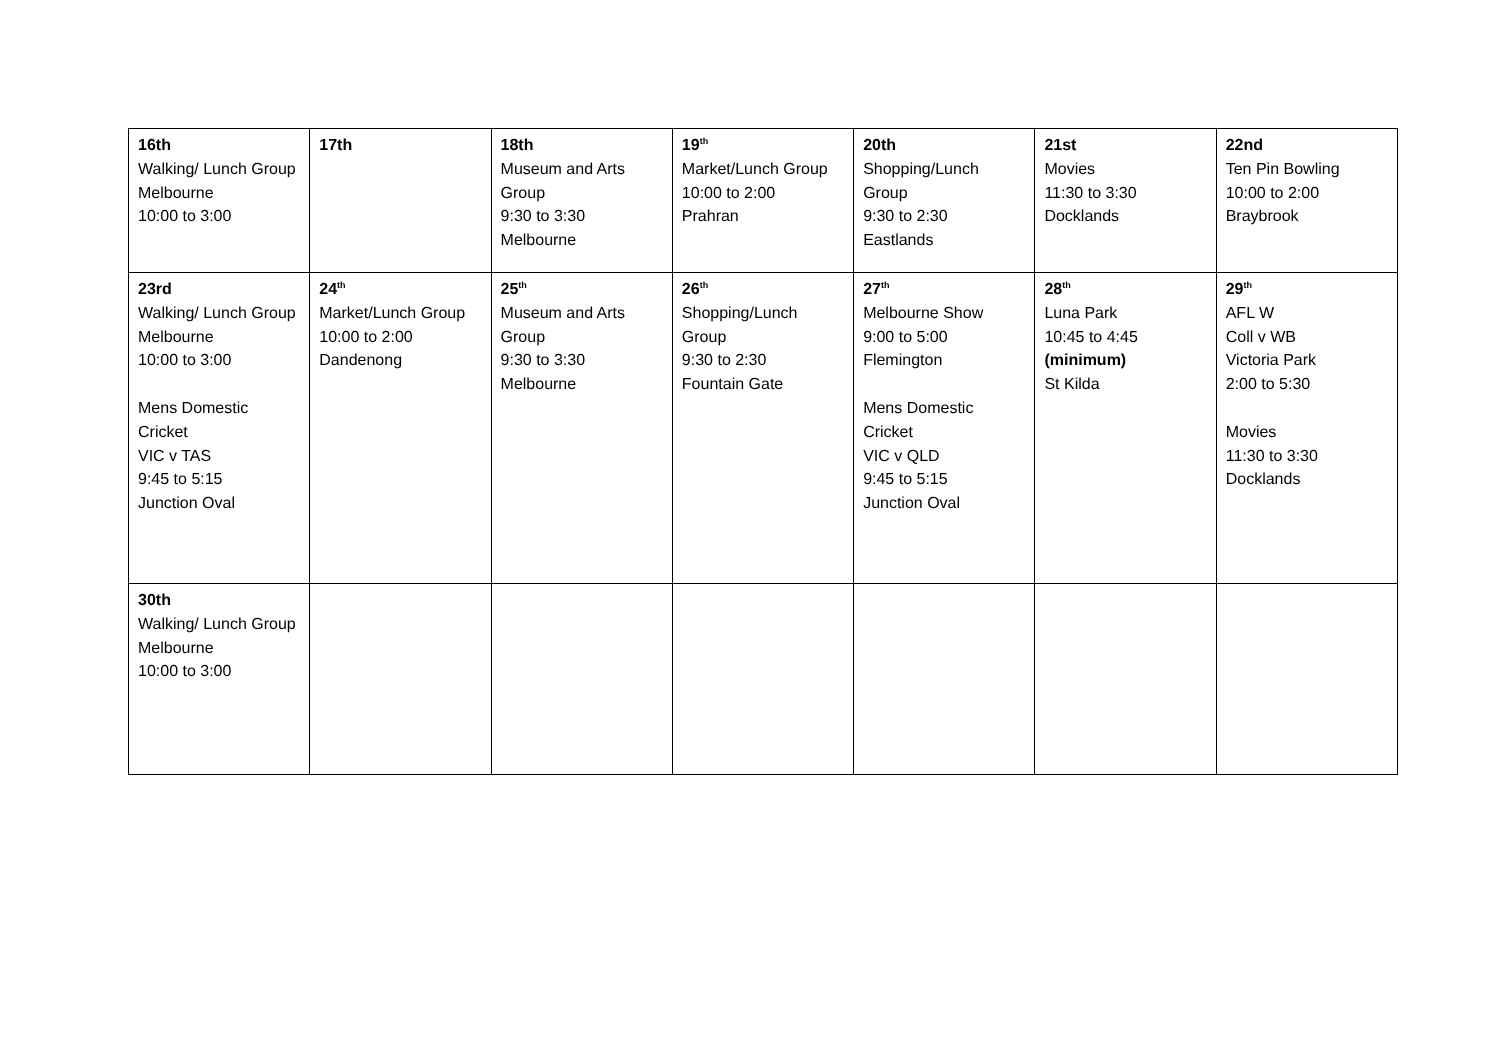| 16th Walking/ Lunch Group Melbourne 10:00 to 3:00 | 17th | 18th Museum and Arts Group 9:30 to 3:30 Melbourne | 19<sup>th</sup> Market/Lunch Group 10:00 to 2:00 Prahran | 20th Shopping/Lunch Group 9:30 to 2:30 Eastlands | 21st Movies 11:30 to 3:30 Docklands | 22nd Ten Pin Bowling 10:00 to 2:00 Braybrook |
| 23rd Walking/ Lunch Group Melbourne 10:00 to 3:00 Mens Domestic Cricket VIC v TAS 9:45 to 5:15 Junction Oval | 24<sup>th</sup> Market/Lunch Group 10:00 to 2:00 Dandenong | 25<sup>th</sup> Museum and Arts Group 9:30 to 3:30 Melbourne | 26<sup>th</sup> Shopping/Lunch Group 9:30 to 2:30 Fountain Gate | 27<sup>th</sup> Melbourne Show 9:00 to 5:00 Flemington Mens Domestic Cricket VIC v QLD 9:45 to 5:15 Junction Oval | 28<sup>th</sup> Luna Park 10:45 to 4:45 (minimum) St Kilda | 29<sup>th</sup> AFL W Coll v WB Victoria Park 2:00 to 5:30 Movies 11:30 to 3:30 Docklands |
| 30th Walking/ Lunch Group Melbourne 10:00 to 3:00 | | | | | | |